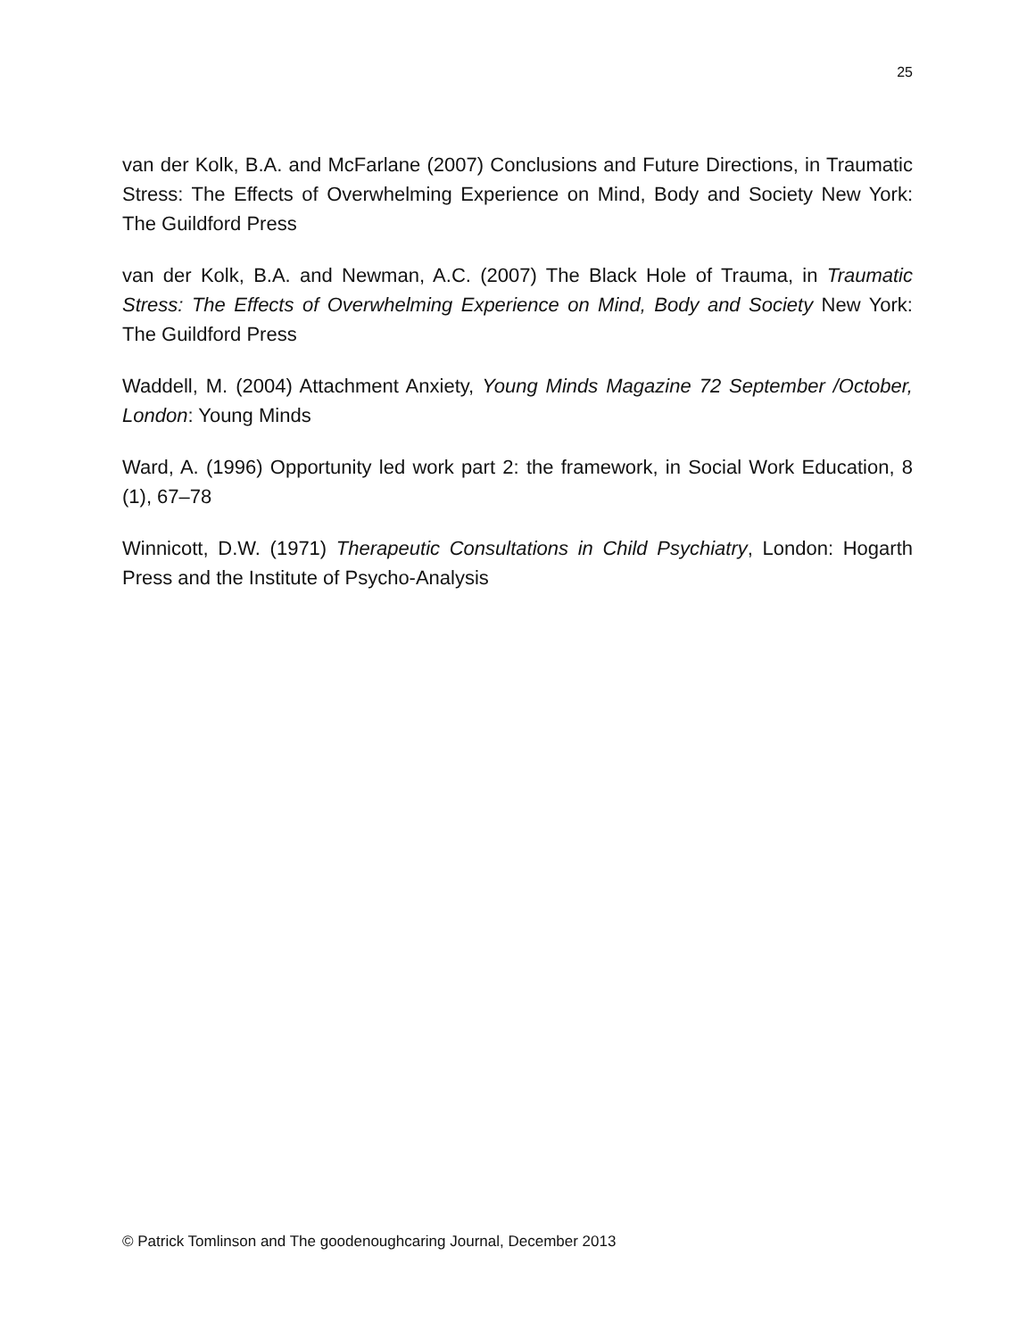25
van der Kolk, B.A. and McFarlane (2007) Conclusions and Future Directions, in Traumatic Stress: The Effects of Overwhelming Experience on Mind, Body and Society New York: The Guildford Press
van der Kolk, B.A. and Newman, A.C. (2007) The Black Hole of Trauma, in Traumatic Stress: The Effects of Overwhelming Experience on Mind, Body and Society New York: The Guildford Press
Waddell, M. (2004) Attachment Anxiety, Young Minds Magazine 72 September /October, London: Young Minds
Ward, A. (1996) Opportunity led work part 2: the framework, in Social Work Education, 8 (1), 67–78
Winnicott, D.W. (1971) Therapeutic Consultations in Child Psychiatry, London: Hogarth Press and the Institute of Psycho-Analysis
© Patrick Tomlinson and The goodenoughcaring Journal, December 2013